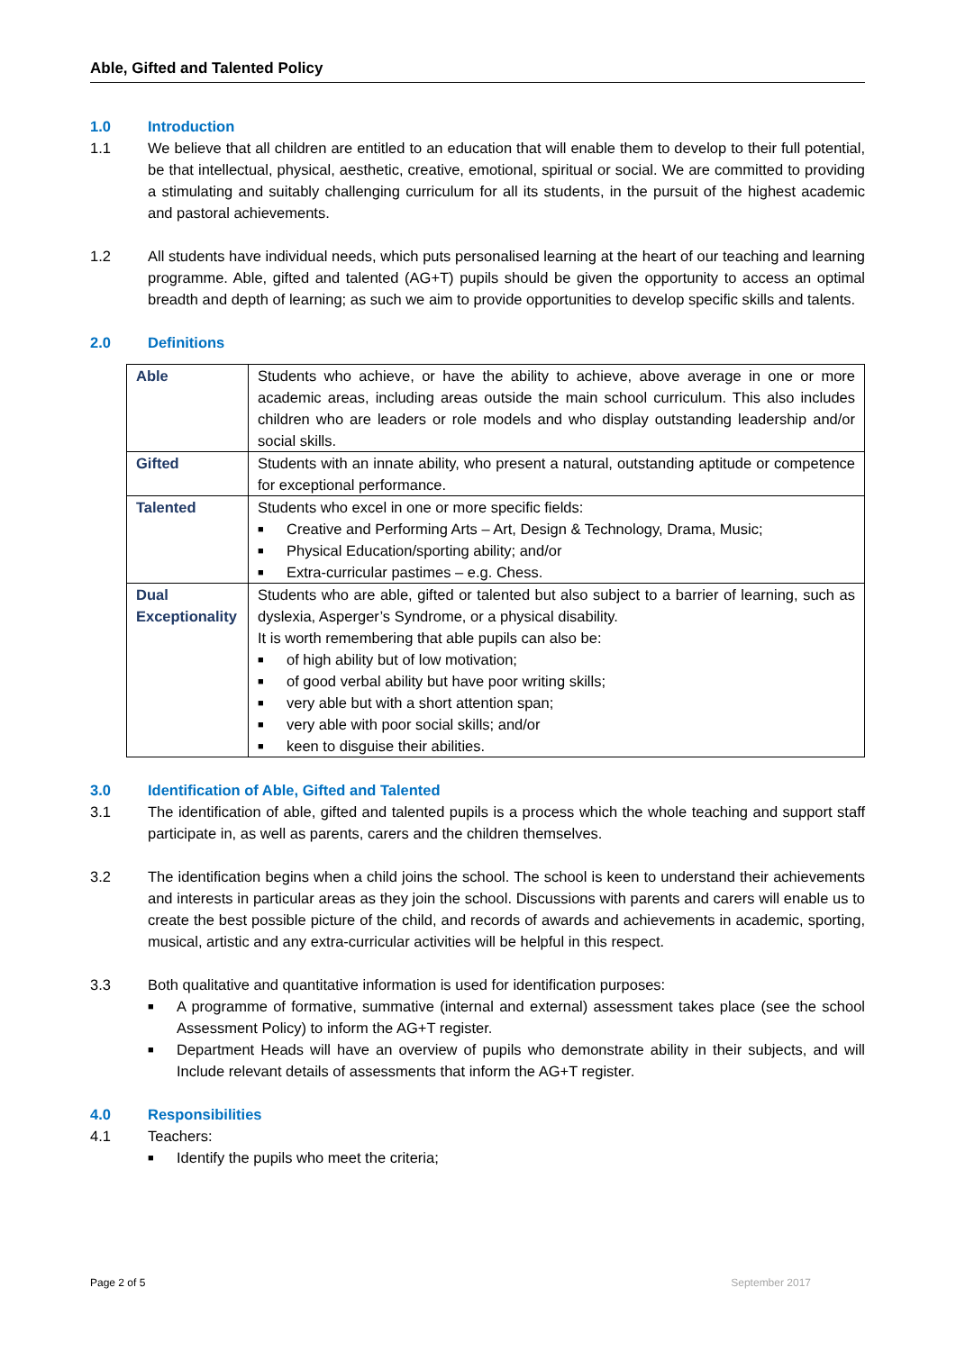Able, Gifted and Talented Policy
1.0 Introduction
1.1 We believe that all children are entitled to an education that will enable them to develop to their full potential, be that intellectual, physical, aesthetic, creative, emotional, spiritual or social. We are committed to providing a stimulating and suitably challenging curriculum for all its students, in the pursuit of the highest academic and pastoral achievements.
1.2 All students have individual needs, which puts personalised learning at the heart of our teaching and learning programme. Able, gifted and talented (AG+T) pupils should be given the opportunity to access an optimal breadth and depth of learning; as such we aim to provide opportunities to develop specific skills and talents.
2.0 Definitions
| Able | Students who achieve, or have the ability to achieve, above average in one or more academic areas, including areas outside the main school curriculum. This also includes children who are leaders or role models and who display outstanding leadership and/or social skills. |
| Gifted | Students with an innate ability, who present a natural, outstanding aptitude or competence for exceptional performance. |
| Talented | Students who excel in one or more specific fields: ■ Creative and Performing Arts – Art, Design & Technology, Drama, Music; ■ Physical Education/sporting ability; and/or ■ Extra-curricular pastimes – e.g. Chess. |
| Dual Exceptionality | Students who are able, gifted or talented but also subject to a barrier of learning, such as dyslexia, Asperger’s Syndrome, or a physical disability. It is worth remembering that able pupils can also be: ■ of high ability but of low motivation; ■ of good verbal ability but have poor writing skills; ■ very able but with a short attention span; ■ very able with poor social skills; and/or ■ keen to disguise their abilities. |
3.0 Identification of Able, Gifted and Talented
3.1 The identification of able, gifted and talented pupils is a process which the whole teaching and support staff participate in, as well as parents, carers and the children themselves.
3.2 The identification begins when a child joins the school. The school is keen to understand their achievements and interests in particular areas as they join the school. Discussions with parents and carers will enable us to create the best possible picture of the child, and records of awards and achievements in academic, sporting, musical, artistic and any extra-curricular activities will be helpful in this respect.
3.3 Both qualitative and quantitative information is used for identification purposes:
■ A programme of formative, summative (internal and external) assessment takes place (see the school Assessment Policy) to inform the AG+T register.
■ Department Heads will have an overview of pupils who demonstrate ability in their subjects, and will Include relevant details of assessments that inform the AG+T register.
4.0 Responsibilities
4.1 Teachers:
■ Identify the pupils who meet the criteria;
Page 2 of 5 September 2017